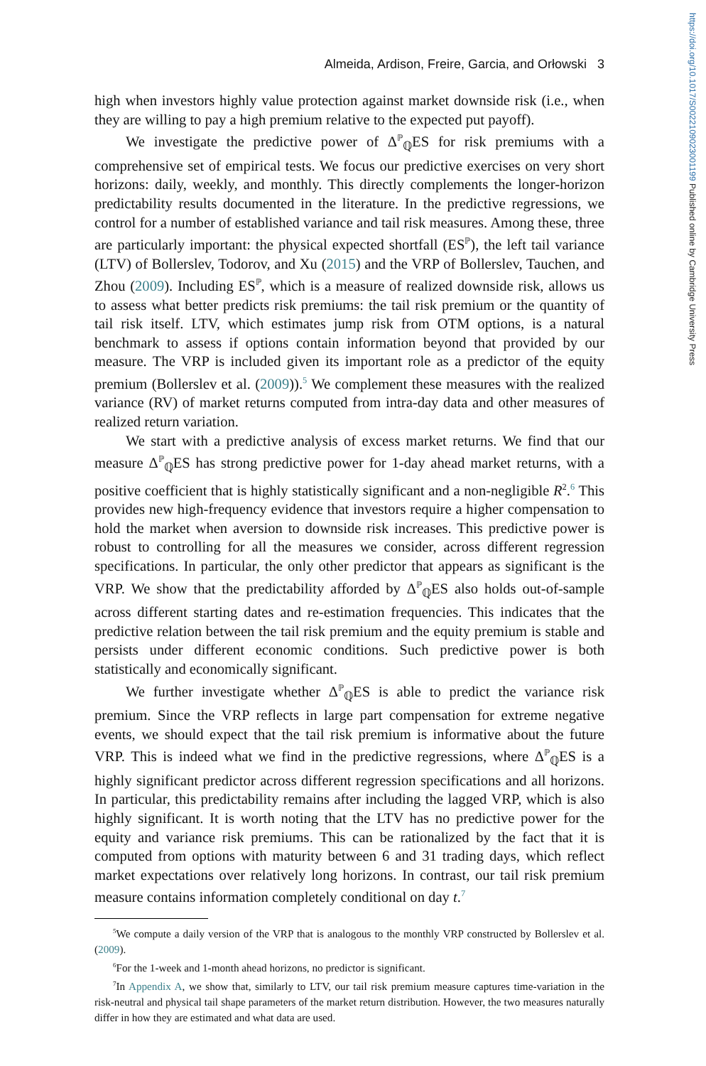https://doi.org/10.1017/S0022109023001199 Published online by Cambridge University Press
Almeida, Ardison, Freire, Garcia, and Orłowski 3
high when investors highly value protection against market downside risk (i.e., when they are willing to pay a high premium relative to the expected put payoff).
We investigate the predictive power of Δ<sup>ℙ</sup><sub>ℚ</sub>ES for risk premiums with a comprehensive set of empirical tests. We focus our predictive exercises on very short horizons: daily, weekly, and monthly. This directly complements the longer-horizon predictability results documented in the literature. In the predictive regressions, we control for a number of established variance and tail risk measures. Among these, three are particularly important: the physical expected shortfall (ES<sup>ℙ</sup>), the left tail variance (LTV) of Bollerslev, Todorov, and Xu (2015) and the VRP of Bollerslev, Tauchen, and Zhou (2009). Including ES<sup>ℙ</sup>, which is a measure of realized downside risk, allows us to assess what better predicts risk premiums: the tail risk premium or the quantity of tail risk itself. LTV, which estimates jump risk from OTM options, is a natural benchmark to assess if options contain information beyond that provided by our measure. The VRP is included given its important role as a predictor of the equity premium (Bollerslev et al. (2009)).<sup>5</sup> We complement these measures with the realized variance (RV) of market returns computed from intra-day data and other measures of realized return variation.
We start with a predictive analysis of excess market returns. We find that our measure Δ<sup>ℙ</sup><sub>ℚ</sub>ES has strong predictive power for 1-day ahead market returns, with a positive coefficient that is highly statistically significant and a non-negligible R<sup>2</sup>.<sup>6</sup> This provides new high-frequency evidence that investors require a higher compensation to hold the market when aversion to downside risk increases. This predictive power is robust to controlling for all the measures we consider, across different regression specifications. In particular, the only other predictor that appears as significant is the VRP. We show that the predictability afforded by Δ<sup>ℙ</sup><sub>ℚ</sub>ES also holds out-of-sample across different starting dates and re-estimation frequencies. This indicates that the predictive relation between the tail risk premium and the equity premium is stable and persists under different economic conditions. Such predictive power is both statistically and economically significant.
We further investigate whether Δ<sup>ℙ</sup><sub>ℚ</sub>ES is able to predict the variance risk premium. Since the VRP reflects in large part compensation for extreme negative events, we should expect that the tail risk premium is informative about the future VRP. This is indeed what we find in the predictive regressions, where Δ<sup>ℙ</sup><sub>ℚ</sub>ES is a highly significant predictor across different regression specifications and all horizons. In particular, this predictability remains after including the lagged VRP, which is also highly significant. It is worth noting that the LTV has no predictive power for the equity and variance risk premiums. This can be rationalized by the fact that it is computed from options with maturity between 6 and 31 trading days, which reflect market expectations over relatively long horizons. In contrast, our tail risk premium measure contains information completely conditional on day t.<sup>7</sup>
<sup>5</sup> We compute a daily version of the VRP that is analogous to the monthly VRP constructed by Bollerslev et al. (2009).
<sup>6</sup> For the 1-week and 1-month ahead horizons, no predictor is significant.
<sup>7</sup> In Appendix A, we show that, similarly to LTV, our tail risk premium measure captures time-variation in the risk-neutral and physical tail shape parameters of the market return distribution. However, the two measures naturally differ in how they are estimated and what data are used.